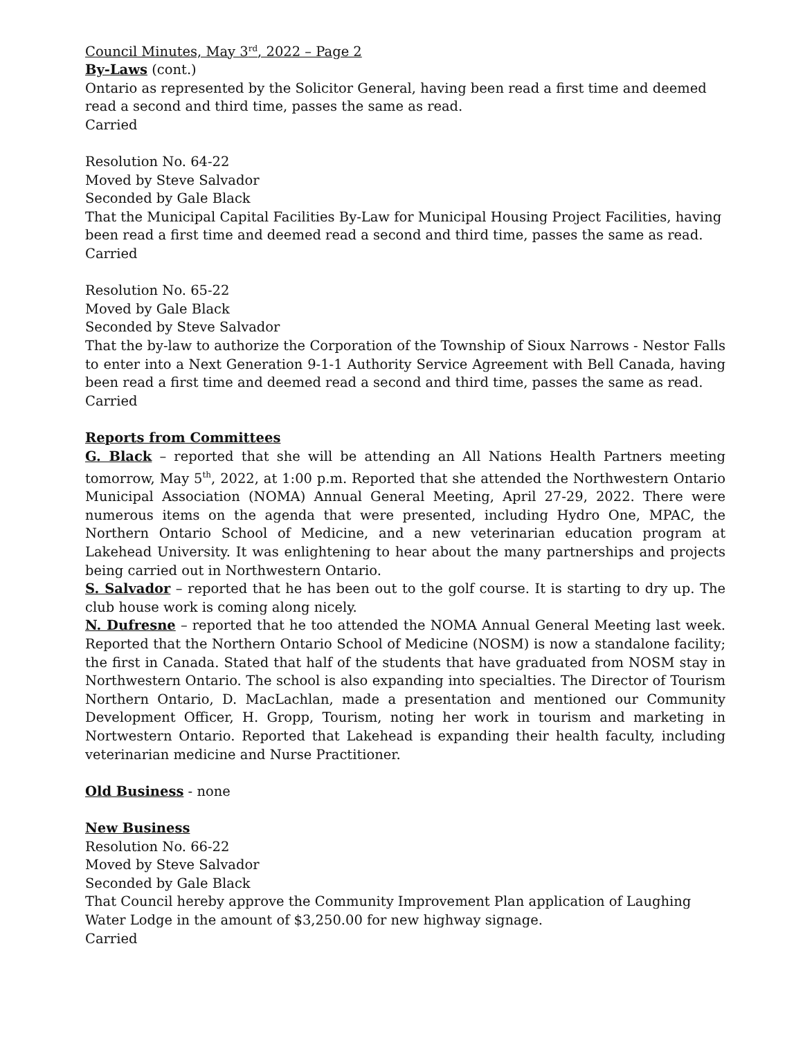Council Minutes, May 3<sup>rd</sup>, 2022 – Page 2
By-Laws (cont.)
Ontario as represented by the Solicitor General, having been read a first time and deemed read a second and third time, passes the same as read.
Carried
Resolution No. 64-22
Moved by Steve Salvador
Seconded by Gale Black
That the Municipal Capital Facilities By-Law for Municipal Housing Project Facilities, having been read a first time and deemed read a second and third time, passes the same as read.
Carried
Resolution No. 65-22
Moved by Gale Black
Seconded by Steve Salvador
That the by-law to authorize the Corporation of the Township of Sioux Narrows - Nestor Falls to enter into a Next Generation 9-1-1 Authority Service Agreement with Bell Canada, having been read a first time and deemed read a second and third time, passes the same as read.
Carried
Reports from Committees
G. Black – reported that she will be attending an All Nations Health Partners meeting tomorrow, May 5<sup>th</sup>, 2022, at 1:00 p.m. Reported that she attended the Northwestern Ontario Municipal Association (NOMA) Annual General Meeting, April 27-29, 2022. There were numerous items on the agenda that were presented, including Hydro One, MPAC, the Northern Ontario School of Medicine, and a new veterinarian education program at Lakehead University. It was enlightening to hear about the many partnerships and projects being carried out in Northwestern Ontario.
S. Salvador – reported that he has been out to the golf course. It is starting to dry up. The club house work is coming along nicely.
N. Dufresne – reported that he too attended the NOMA Annual General Meeting last week. Reported that the Northern Ontario School of Medicine (NOSM) is now a standalone facility; the first in Canada. Stated that half of the students that have graduated from NOSM stay in Northwestern Ontario. The school is also expanding into specialties. The Director of Tourism Northern Ontario, D. MacLachlan, made a presentation and mentioned our Community Development Officer, H. Gropp, Tourism, noting her work in tourism and marketing in Nortwestern Ontario. Reported that Lakehead is expanding their health faculty, including veterinarian medicine and Nurse Practitioner.
Old Business - none
New Business
Resolution No. 66-22
Moved by Steve Salvador
Seconded by Gale Black
That Council hereby approve the Community Improvement Plan application of Laughing Water Lodge in the amount of $3,250.00 for new highway signage.
Carried